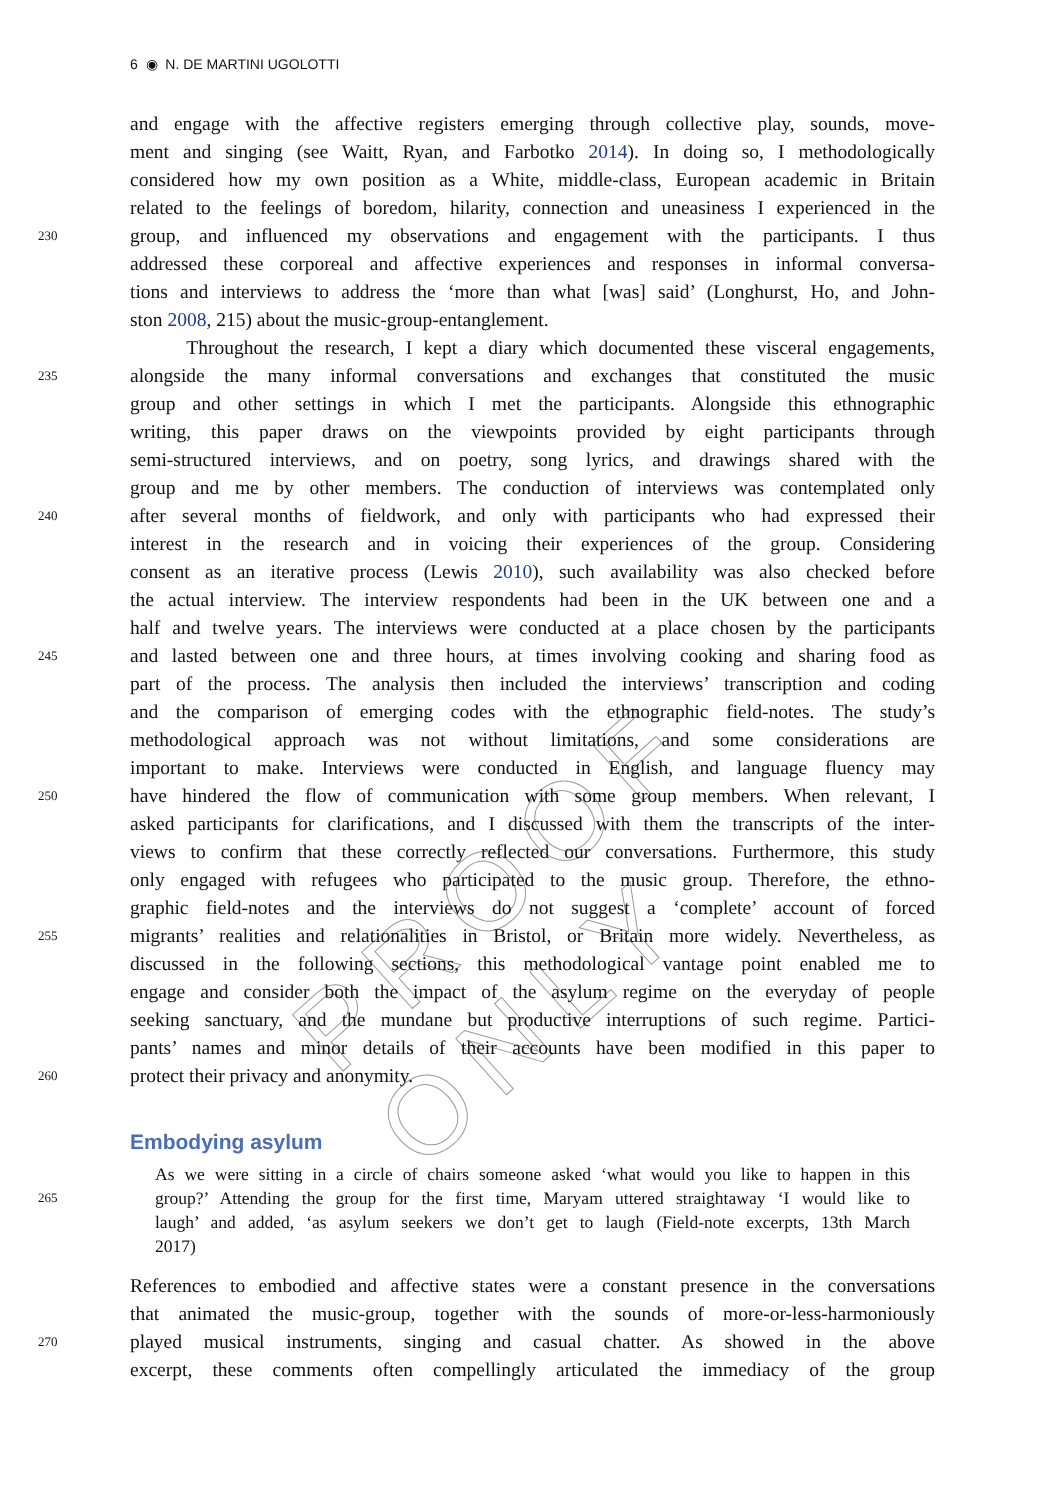6 ◉ N. DE MARTINI UGOLOTTI
PROOF ONLY
and engage with the affective registers emerging through collective play, sounds, move-
ment and singing (see Waitt, Ryan, and Farbotko 2014). In doing so, I methodologically
considered how my own position as a White, middle-class, European academic in Britain
related to the feelings of boredom, hilarity, connection and uneasiness I experienced in the
230 group, and influenced my observations and engagement with the participants. I thus
addressed these corporeal and affective experiences and responses in informal conversa-
tions and interviews to address the ‘more than what [was] said’ (Longhurst, Ho, and John-
ston 2008, 215) about the music-group-entanglement.
Throughout the research, I kept a diary which documented these visceral engagements,
235 alongside the many informal conversations and exchanges that constituted the music
group and other settings in which I met the participants. Alongside this ethnographic
writing, this paper draws on the viewpoints provided by eight participants through
semi-structured interviews, and on poetry, song lyrics, and drawings shared with the
group and me by other members. The conduction of interviews was contemplated only
240 after several months of fieldwork, and only with participants who had expressed their
interest in the research and in voicing their experiences of the group. Considering
consent as an iterative process (Lewis 2010), such availability was also checked before
the actual interview. The interview respondents had been in the UK between one and a
half and twelve years. The interviews were conducted at a place chosen by the participants
245 and lasted between one and three hours, at times involving cooking and sharing food as
part of the process. The analysis then included the interviews’ transcription and coding
and the comparison of emerging codes with the ethnographic field-notes. The study’s
methodological approach was not without limitations, and some considerations are
important to make. Interviews were conducted in English, and language fluency may
250 have hindered the flow of communication with some group members. When relevant, I
asked participants for clarifications, and I discussed with them the transcripts of the inter-
views to confirm that these correctly reflected our conversations. Furthermore, this study
only engaged with refugees who participated to the music group. Therefore, the ethno-
graphic field-notes and the interviews do not suggest a ‘complete’ account of forced
255 migrants’ realities and relationalities in Bristol, or Britain more widely. Nevertheless, as
discussed in the following sections, this methodological vantage point enabled me to
engage and consider both the impact of the asylum regime on the everyday of people
seeking sanctuary, and the mundane but productive interruptions of such regime. Partici-
pants’ names and minor details of their accounts have been modified in this paper to
260 protect their privacy and anonymity.
Embodying asylum
As we were sitting in a circle of chairs someone asked ‘what would you like to happen in this
265 group?’ Attending the group for the first time, Maryam uttered straightaway ‘I would like to
laugh’ and added, ‘as asylum seekers we don’t get to laugh (Field-note excerpts, 13th March
2017)
References to embodied and affective states were a constant presence in the conversations
that animated the music-group, together with the sounds of more-or-less-harmoniously
270 played musical instruments, singing and casual chatter. As showed in the above
excerpt, these comments often compellingly articulated the immediacy of the group